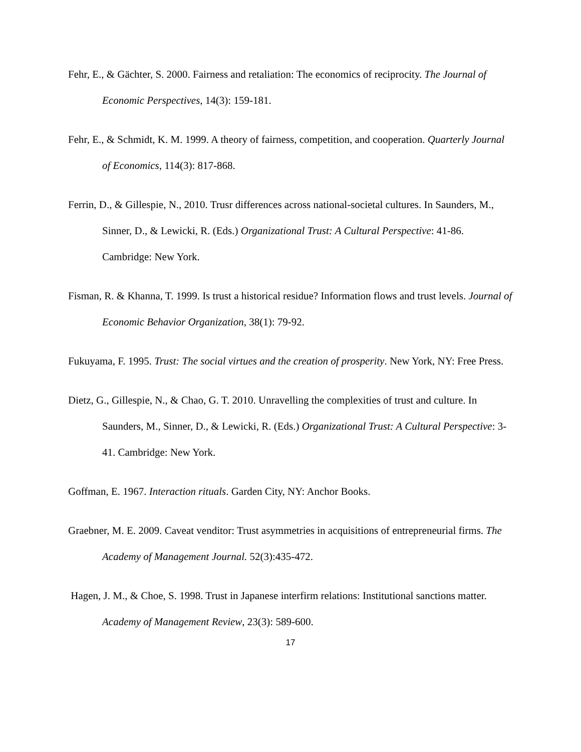Fehr, E., & Gächter, S. 2000. Fairness and retaliation: The economics of reciprocity. The Journal of Economic Perspectives, 14(3): 159-181.
Fehr, E., & Schmidt, K. M. 1999. A theory of fairness, competition, and cooperation. Quarterly Journal of Economics, 114(3): 817-868.
Ferrin, D., & Gillespie, N., 2010. Trusr differences across national-societal cultures. In Saunders, M., Sinner, D., & Lewicki, R. (Eds.) Organizational Trust: A Cultural Perspective: 41-86. Cambridge: New York.
Fisman, R. & Khanna, T. 1999. Is trust a historical residue? Information flows and trust levels. Journal of Economic Behavior Organization, 38(1): 79-92.
Fukuyama, F. 1995. Trust: The social virtues and the creation of prosperity. New York, NY: Free Press.
Dietz, G., Gillespie, N., & Chao, G. T. 2010. Unravelling the complexities of trust and culture. In Saunders, M., Sinner, D., & Lewicki, R. (Eds.) Organizational Trust: A Cultural Perspective: 3-41. Cambridge: New York.
Goffman, E. 1967. Interaction rituals. Garden City, NY: Anchor Books.
Graebner, M. E. 2009. Caveat venditor: Trust asymmetries in acquisitions of entrepreneurial firms. The Academy of Management Journal. 52(3):435-472.
Hagen, J. M., & Choe, S. 1998. Trust in Japanese interfirm relations: Institutional sanctions matter. Academy of Management Review, 23(3): 589-600.
17